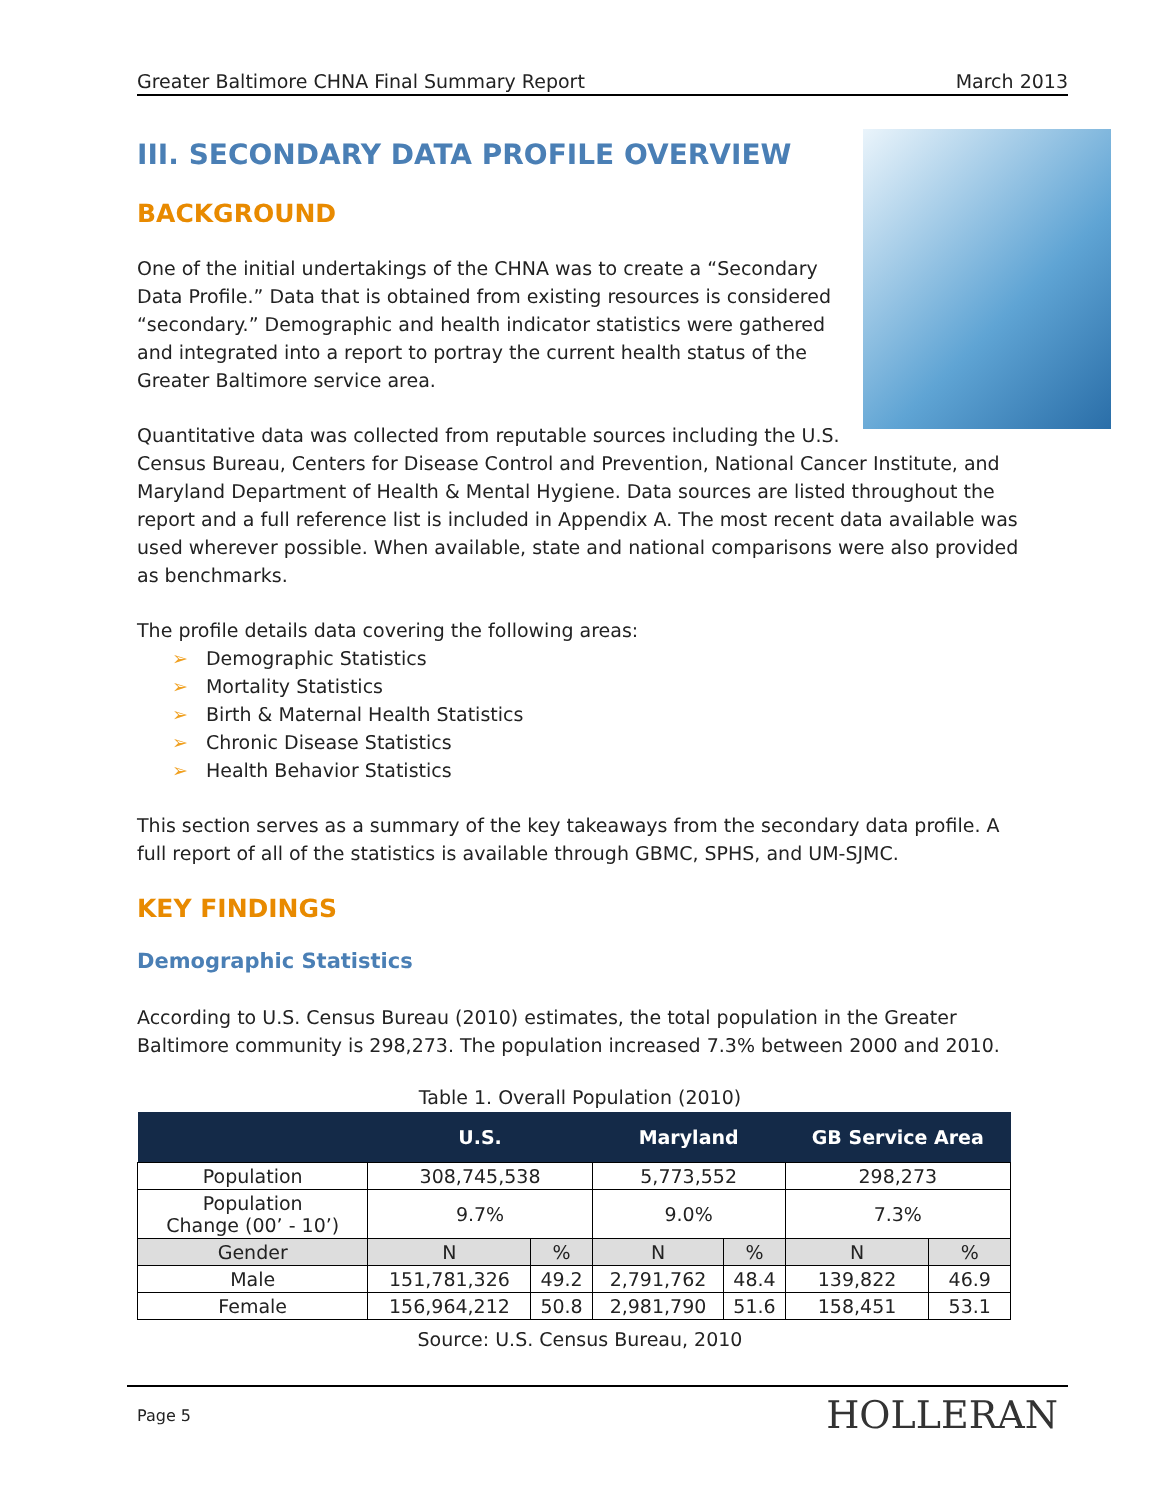Greater Baltimore CHNA Final Summary Report March 2013
III. SECONDARY DATA PROFILE OVERVIEW
BACKGROUND
One of the initial undertakings of the CHNA was to create a “Secondary Data Profile.” Data that is obtained from existing resources is considered “secondary.” Demographic and health indicator statistics were gathered and integrated into a report to portray the current health status of the Greater Baltimore service area.
Quantitative data was collected from reputable sources including the U.S. Census Bureau, Centers for Disease Control and Prevention, National Cancer Institute, and Maryland Department of Health & Mental Hygiene. Data sources are listed throughout the report and a full reference list is included in Appendix A. The most recent data available was used wherever possible. When available, state and national comparisons were also provided as benchmarks.
The profile details data covering the following areas:
➢ Demographic Statistics
➢ Mortality Statistics
➢ Birth & Maternal Health Statistics
➢ Chronic Disease Statistics
➢ Health Behavior Statistics
This section serves as a summary of the key takeaways from the secondary data profile. A full report of all of the statistics is available through GBMC, SPHS, and UM-SJMC.
KEY FINDINGS
Demographic Statistics
According to U.S. Census Bureau (2010) estimates, the total population in the Greater Baltimore community is 298,273. The population increased 7.3% between 2000 and 2010.
Table 1. Overall Population (2010)
| | U.S. | | Maryland | | GB Service Area | |
| --- | --- | --- | --- | --- | --- | --- |
| Population | 308,745,538 | | 5,773,552 | | 298,273 | |
| Population Change (00’ - 10’) | 9.7% | | 9.0% | | 7.3% | |
| Gender | N | % | N | % | N | % |
| Male | 151,781,326 | 49.2 | 2,791,762 | 48.4 | 139,822 | 46.9 |
| Female | 156,964,212 | 50.8 | 2,981,790 | 51.6 | 158,451 | 53.1 |
Source: U.S. Census Bureau, 2010
Page 5 HOLLERAN